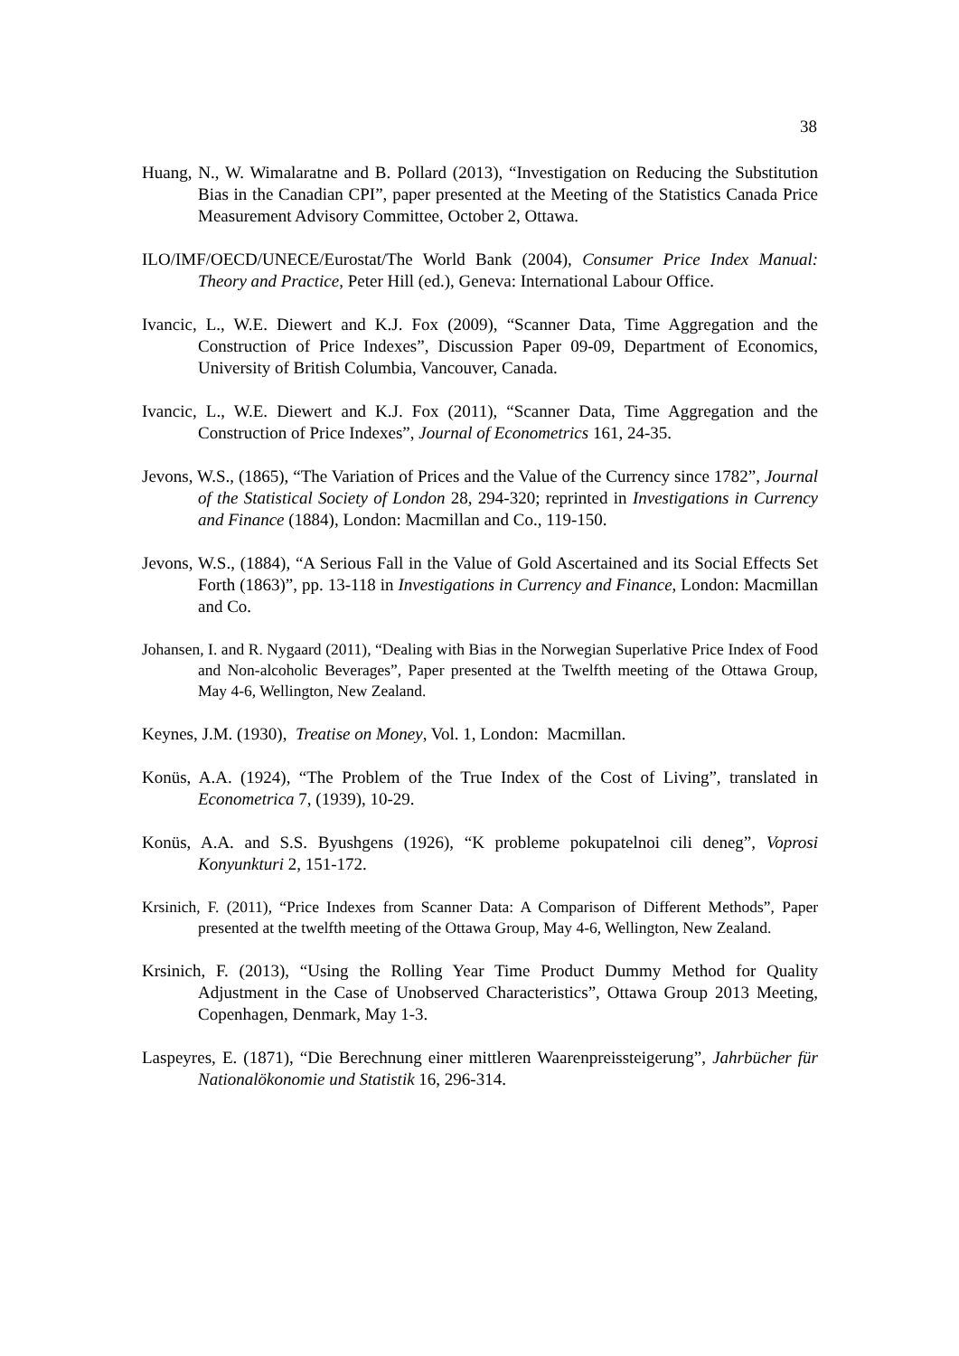38
Huang, N., W. Wimalaratne and B. Pollard (2013), “Investigation on Reducing the Substitution Bias in the Canadian CPI”, paper presented at the Meeting of the Statistics Canada Price Measurement Advisory Committee, October 2, Ottawa.
ILO/IMF/OECD/UNECE/Eurostat/The World Bank (2004), Consumer Price Index Manual: Theory and Practice, Peter Hill (ed.), Geneva: International Labour Office.
Ivancic, L., W.E. Diewert and K.J. Fox (2009), “Scanner Data, Time Aggregation and the Construction of Price Indexes”, Discussion Paper 09-09, Department of Economics, University of British Columbia, Vancouver, Canada.
Ivancic, L., W.E. Diewert and K.J. Fox (2011), “Scanner Data, Time Aggregation and the Construction of Price Indexes”, Journal of Econometrics 161, 24-35.
Jevons, W.S., (1865), “The Variation of Prices and the Value of the Currency since 1782”, Journal of the Statistical Society of London 28, 294-320; reprinted in Investigations in Currency and Finance (1884), London: Macmillan and Co., 119-150.
Jevons, W.S., (1884), “A Serious Fall in the Value of Gold Ascertained and its Social Effects Set Forth (1863)”, pp. 13-118 in Investigations in Currency and Finance, London: Macmillan and Co.
Johansen, I. and R. Nygaard (2011), “Dealing with Bias in the Norwegian Superlative Price Index of Food and Non-alcoholic Beverages”, Paper presented at the Twelfth meeting of the Ottawa Group, May 4-6, Wellington, New Zealand.
Keynes, J.M. (1930), Treatise on Money, Vol. 1, London: Macmillan.
Konüs, A.A. (1924), “The Problem of the True Index of the Cost of Living”, translated in Econometrica 7, (1939), 10-29.
Konüs, A.A. and S.S. Byushgens (1926), “K probleme pokupatelnoi cili deneg”, Voprosi Konyunkturi 2, 151-172.
Krsinich, F. (2011), “Price Indexes from Scanner Data: A Comparison of Different Methods”, Paper presented at the twelfth meeting of the Ottawa Group, May 4-6, Wellington, New Zealand.
Krsinich, F. (2013), “Using the Rolling Year Time Product Dummy Method for Quality Adjustment in the Case of Unobserved Characteristics”, Ottawa Group 2013 Meeting, Copenhagen, Denmark, May 1-3.
Laspeyres, E. (1871), “Die Berechnung einer mittleren Waarenpreissteigerung”, Jahrbücher für Nationalökonomie und Statistik 16, 296-314.